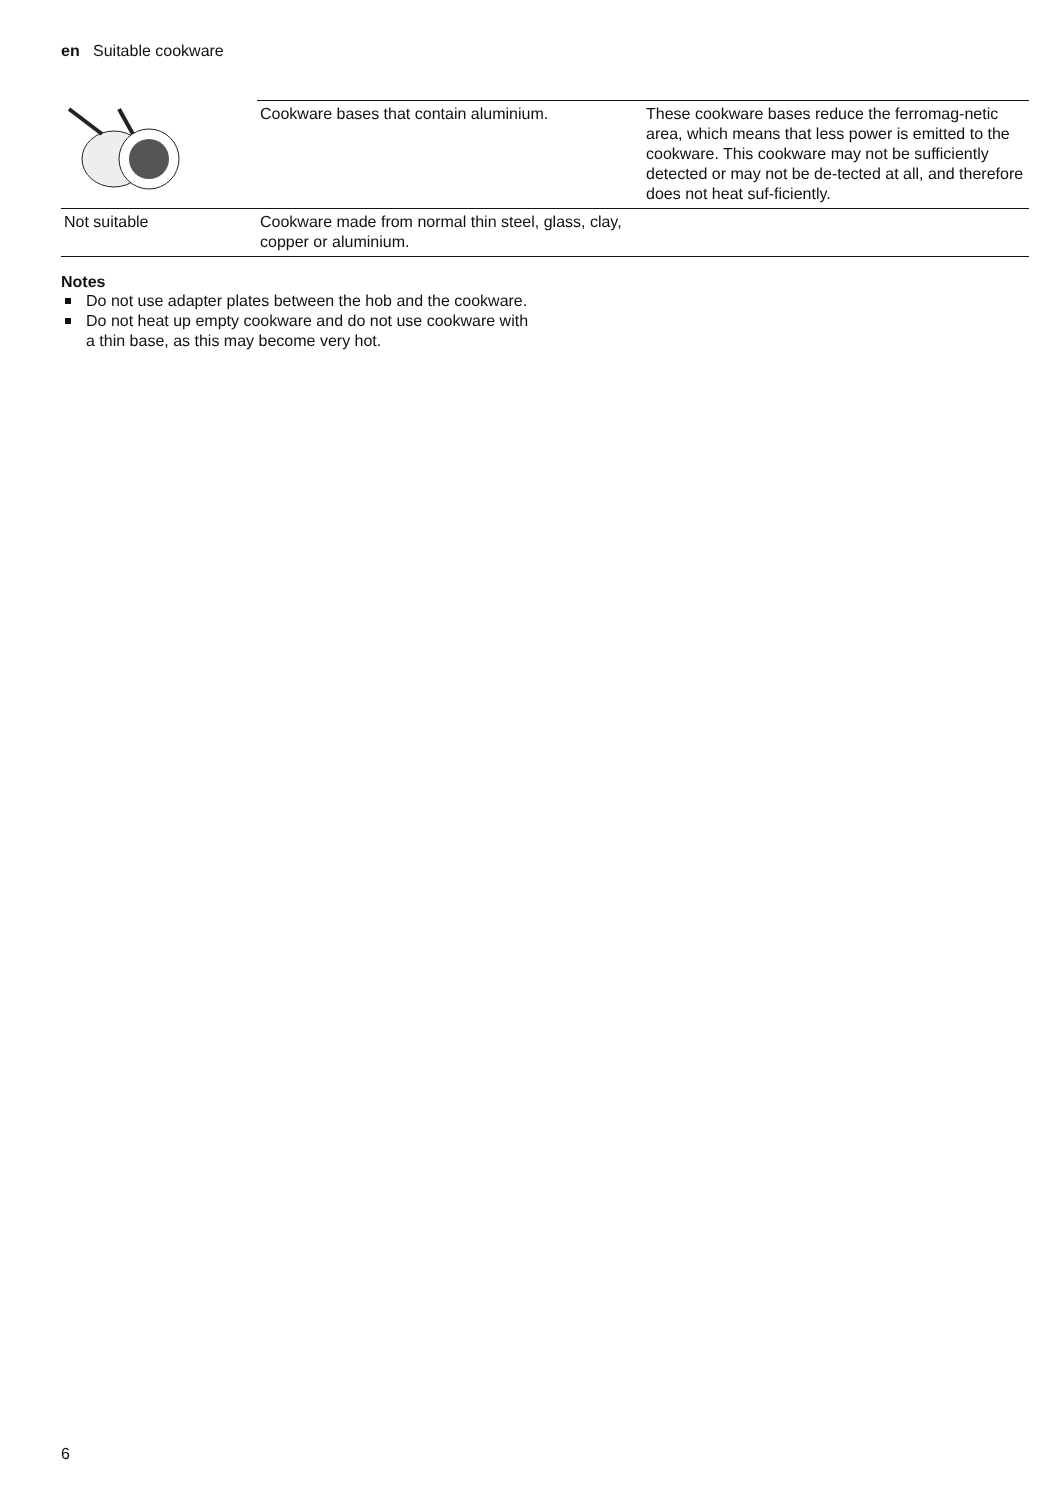en Suitable cookware
| | Cookware bases that contain aluminium. | These cookware bases reduce the ferromag-netic area, which means that less power is emitted to the cookware. This cookware may not be sufficiently detected or may not be de-tected at all, and therefore does not heat suf-ficiently. |
| Not suitable | Cookware made from normal thin steel, glass, clay, copper or aluminium. | |
Notes
Do not use adapter plates between the hob and the cookware.
Do not heat up empty cookware and do not use cookware with a thin base, as this may become very hot.
6